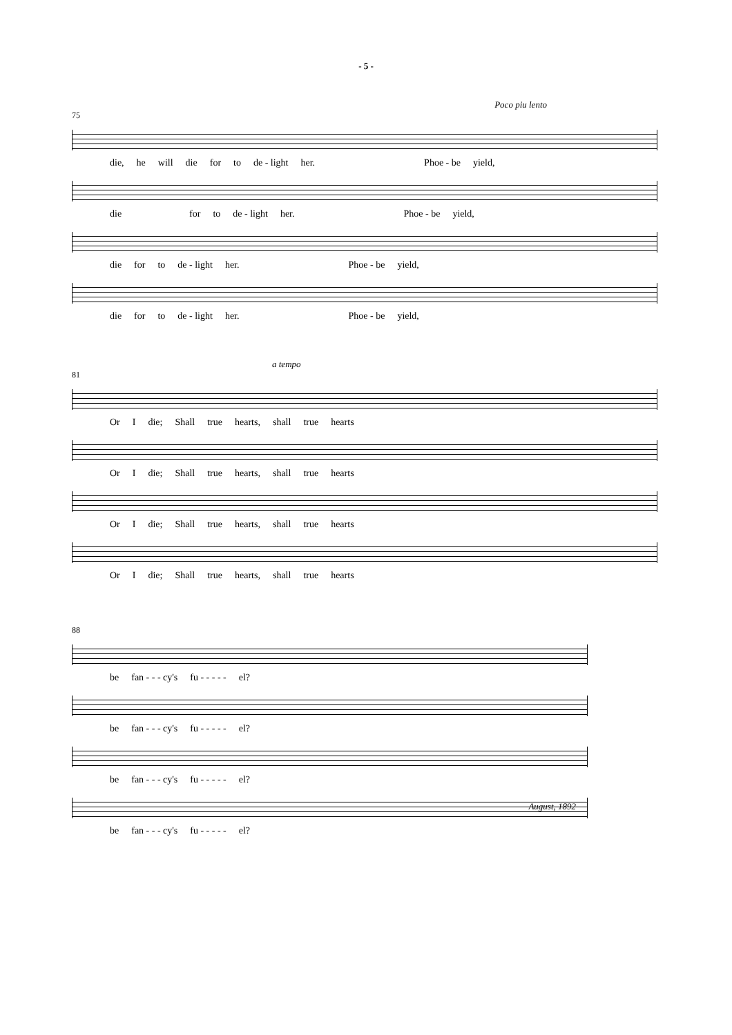- 5 -
Poco piu lento
75
die, he will die for to de - light her. Phoe - be yield,
die for to de - light her. Phoe - be yield,
die for to de - light her. Phoe - be yield,
die for to de - light her. Phoe - be yield,
a tempo
81
Or I die; Shall true hearts, shall true hearts
Or I die; Shall true hearts, shall true hearts
Or I die; Shall true hearts, shall true hearts
Or I die; Shall true hearts, shall true hearts
88
be fan - - - cy's fu - - - - - el?
be fan - - - cy's fu - - - - - el?
be fan - - - cy's fu - - - - - el?
be fan - - - cy's fu - - - - - el?
August, 1892